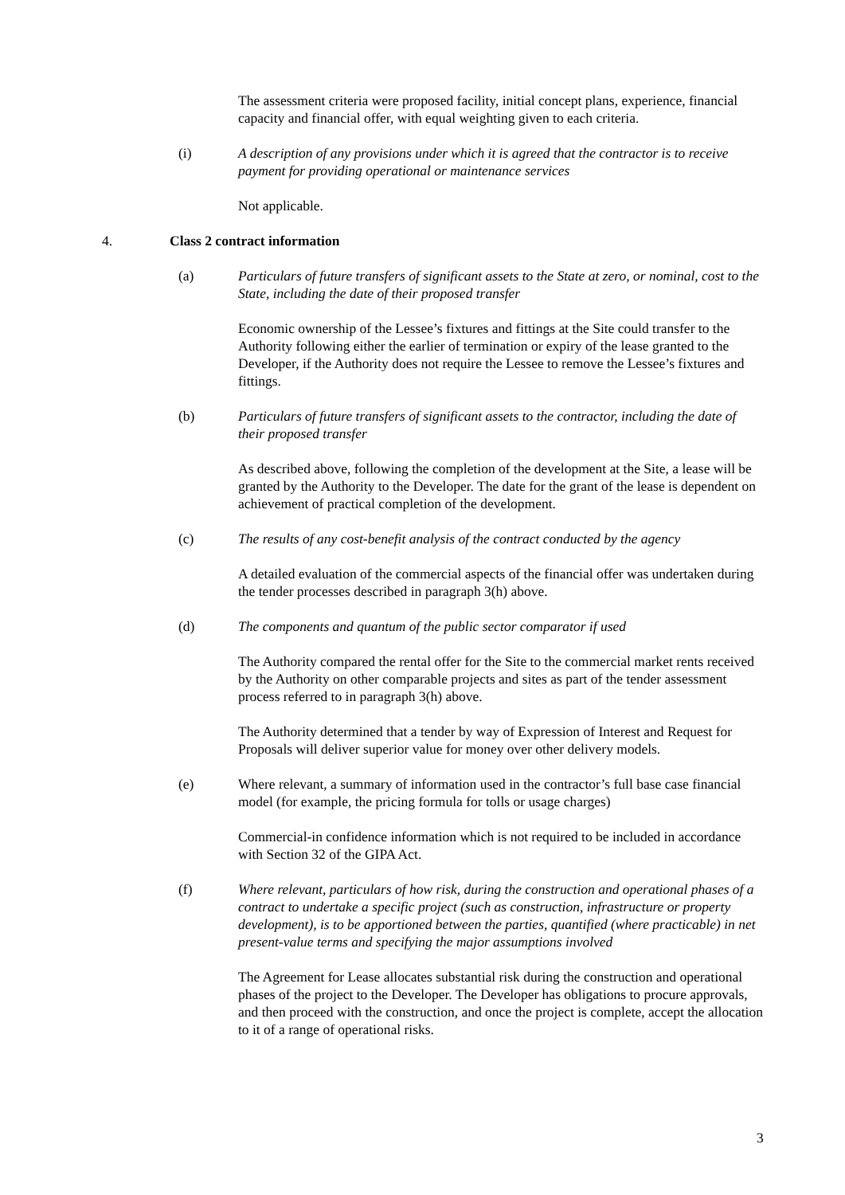The assessment criteria were proposed facility, initial concept plans, experience, financial capacity and financial offer, with equal weighting given to each criteria.
(i) A description of any provisions under which it is agreed that the contractor is to receive payment for providing operational or maintenance services
Not applicable.
4. Class 2 contract information
(a) Particulars of future transfers of significant assets to the State at zero, or nominal, cost to the State, including the date of their proposed transfer
Economic ownership of the Lessee’s fixtures and fittings at the Site could transfer to the Authority following either the earlier of termination or expiry of the lease granted to the Developer, if the Authority does not require the Lessee to remove the Lessee’s fixtures and fittings.
(b) Particulars of future transfers of significant assets to the contractor, including the date of their proposed transfer
As described above, following the completion of the development at the Site, a lease will be granted by the Authority to the Developer. The date for the grant of the lease is dependent on achievement of practical completion of the development.
(c) The results of any cost-benefit analysis of the contract conducted by the agency
A detailed evaluation of the commercial aspects of the financial offer was undertaken during the tender processes described in paragraph 3(h) above.
(d) The components and quantum of the public sector comparator if used
The Authority compared the rental offer for the Site to the commercial market rents received by the Authority on other comparable projects and sites as part of the tender assessment process referred to in paragraph 3(h) above.
The Authority determined that a tender by way of Expression of Interest and Request for Proposals will deliver superior value for money over other delivery models.
(e) Where relevant, a summary of information used in the contractor’s full base case financial model (for example, the pricing formula for tolls or usage charges)
Commercial-in confidence information which is not required to be included in accordance with Section 32 of the GIPA Act.
(f) Where relevant, particulars of how risk, during the construction and operational phases of a contract to undertake a specific project (such as construction, infrastructure or property development), is to be apportioned between the parties, quantified (where practicable) in net present-value terms and specifying the major assumptions involved
The Agreement for Lease allocates substantial risk during the construction and operational phases of the project to the Developer. The Developer has obligations to procure approvals, and then proceed with the construction, and once the project is complete, accept the allocation to it of a range of operational risks.
3